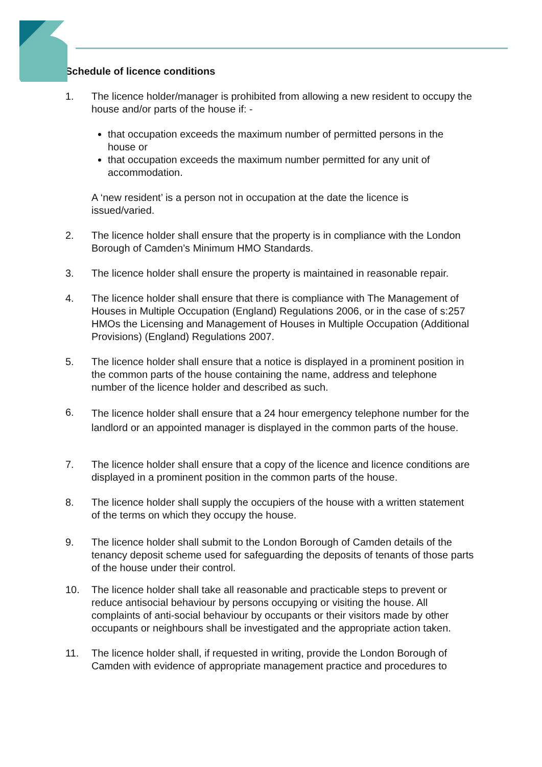Schedule of licence conditions
1. The licence holder/manager is prohibited from allowing a new resident to occupy the house and/or parts of the house if: -
that occupation exceeds the maximum number of permitted persons in the house or
that occupation exceeds the maximum number permitted for any unit of accommodation.
A ‘new resident’ is a person not in occupation at the date the licence is issued/varied.
2. The licence holder shall ensure that the property is in compliance with the London Borough of Camden’s Minimum HMO Standards.
3. The licence holder shall ensure the property is maintained in reasonable repair.
4. The licence holder shall ensure that there is compliance with The Management of Houses in Multiple Occupation (England) Regulations 2006, or in the case of s:257 HMOs the Licensing and Management of Houses in Multiple Occupation (Additional Provisions) (England) Regulations 2007.
5. The licence holder shall ensure that a notice is displayed in a prominent position in the common parts of the house containing the name, address and telephone number of the licence holder and described as such.
6.
The licence holder shall ensure that a 24 hour emergency telephone number for the landlord or an appointed manager is displayed in the common parts of the house.
7. The licence holder shall ensure that a copy of the licence and licence conditions are displayed in a prominent position in the common parts of the house.
8. The licence holder shall supply the occupiers of the house with a written statement of the terms on which they occupy the house.
9. The licence holder shall submit to the London Borough of Camden details of the tenancy deposit scheme used for safeguarding the deposits of tenants of those parts of the house under their control.
10. The licence holder shall take all reasonable and practicable steps to prevent or reduce antisocial behaviour by persons occupying or visiting the house. All complaints of anti-social behaviour by occupants or their visitors made by other occupants or neighbours shall be investigated and the appropriate action taken.
11. The licence holder shall, if requested in writing, provide the London Borough of Camden with evidence of appropriate management practice and procedures to